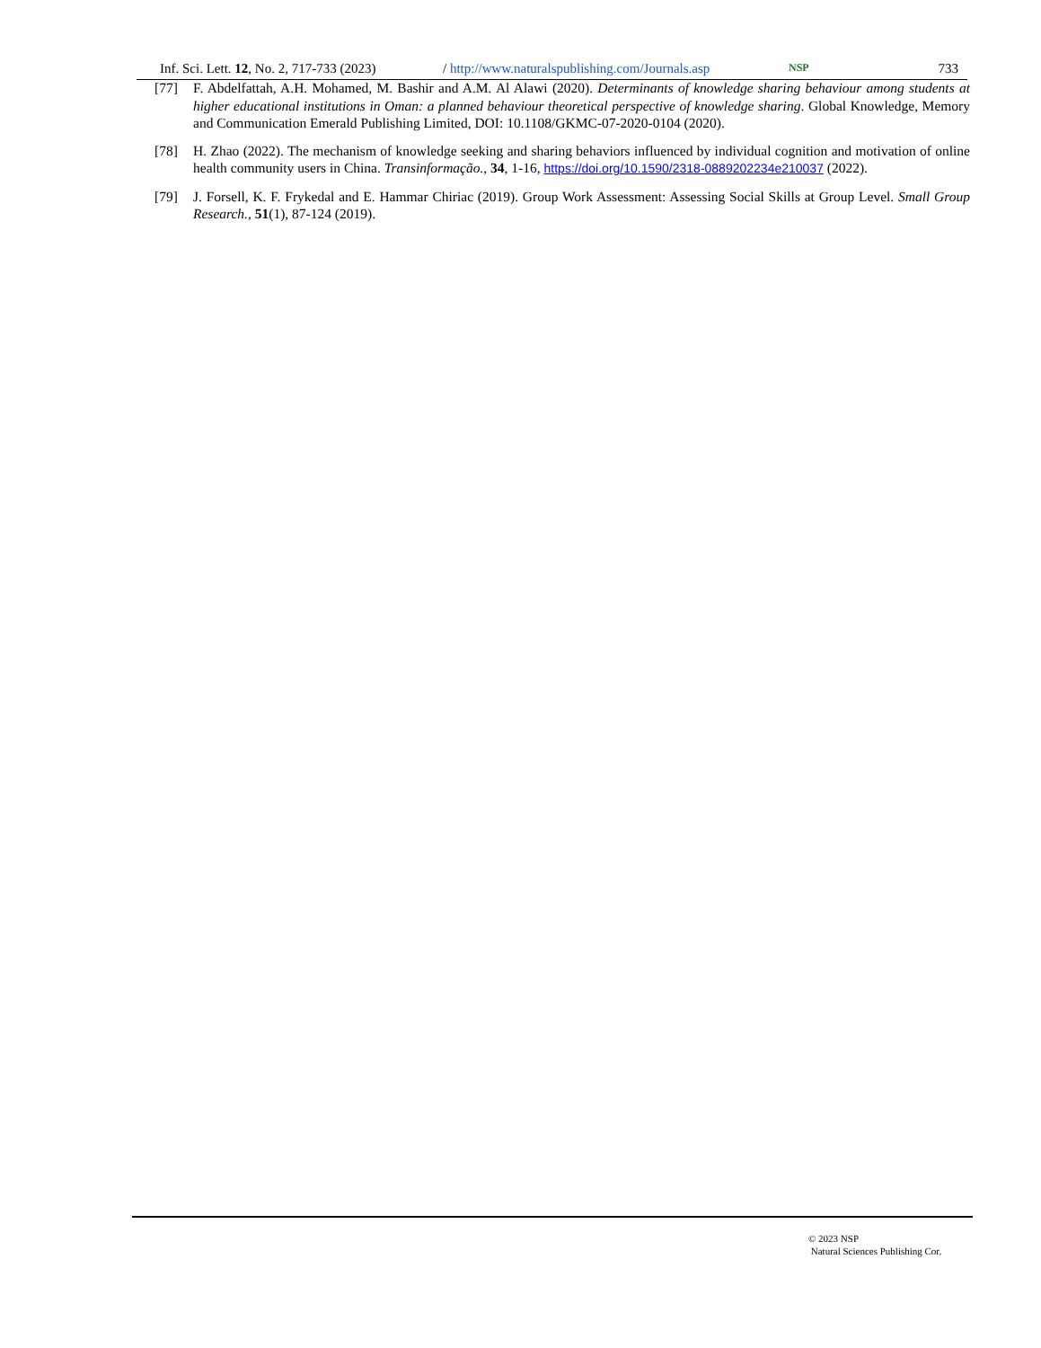Inf. Sci. Lett. 12, No. 2, 717-733 (2023) / http://www.naturalspublishing.com/Journals.asp NSP 733
[77] F. Abdelfattah, A.H. Mohamed, M. Bashir and A.M. Al Alawi (2020). Determinants of knowledge sharing behaviour among students at higher educational institutions in Oman: a planned behaviour theoretical perspective of knowledge sharing. Global Knowledge, Memory and Communication Emerald Publishing Limited, DOI: 10.1108/GKMC-07-2020-0104 (2020).
[78] H. Zhao (2022). The mechanism of knowledge seeking and sharing behaviors influenced by individual cognition and motivation of online health community users in China. Transinformação., 34, 1-16, https://doi.org/10.1590/2318-0889202234e210037 (2022).
[79] J. Forsell, K. F. Frykedal and E. Hammar Chiriac (2019). Group Work Assessment: Assessing Social Skills at Group Level. Small Group Research., 51(1), 87-124 (2019).
© 2023 NSP
Natural Sciences Publishing Cor.